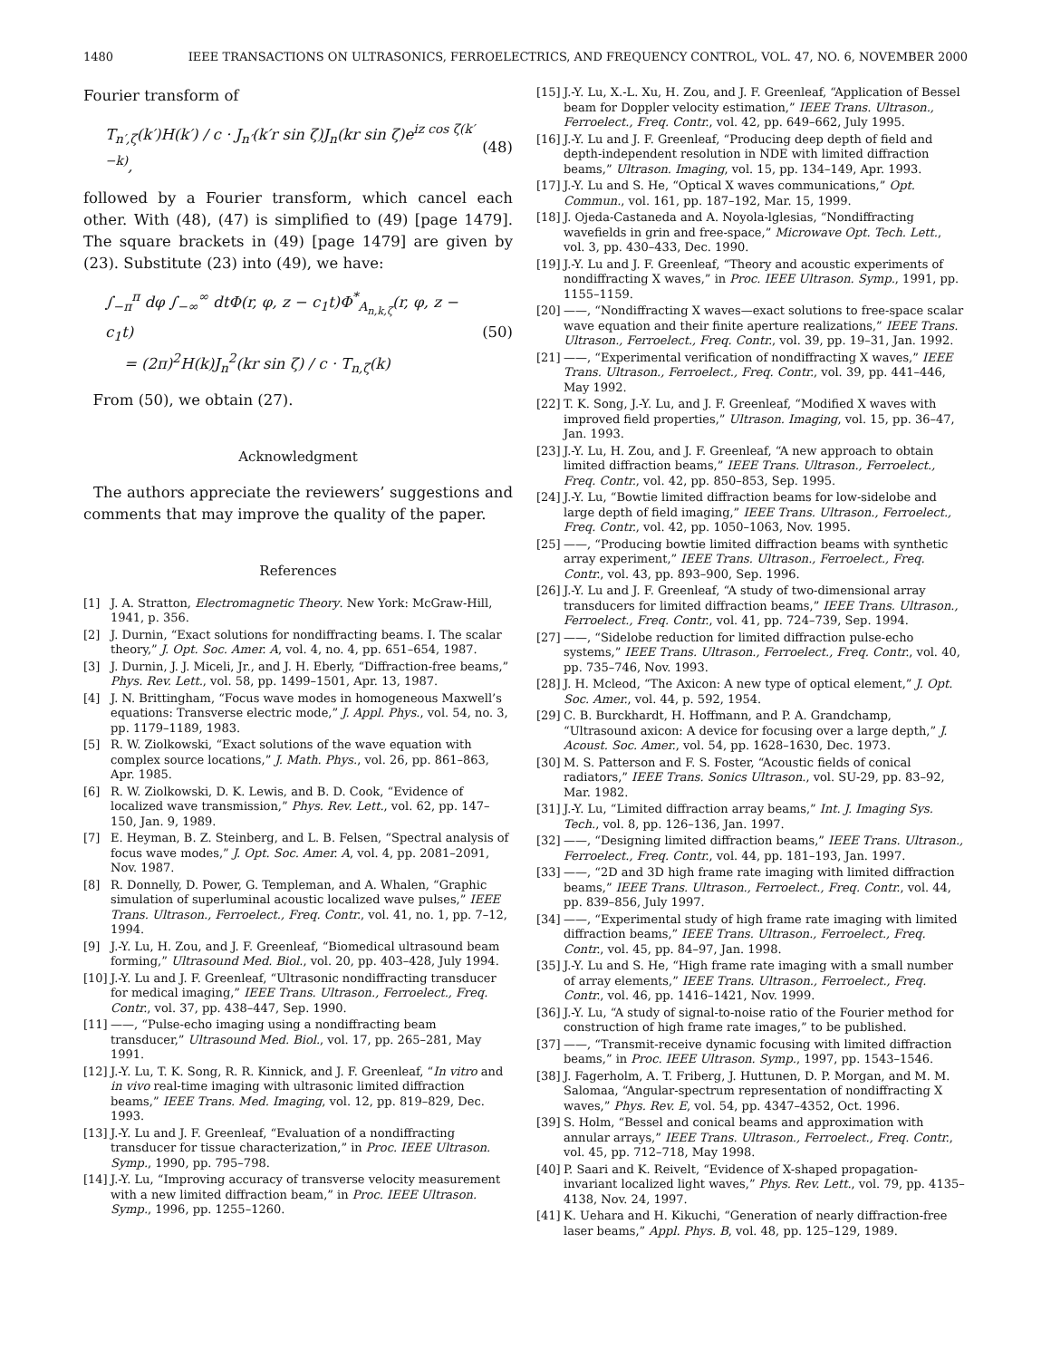1480 IEEE TRANSACTIONS ON ULTRASONICS, FERROELECTRICS, AND FREQUENCY CONTROL, VOL. 47, NO. 6, NOVEMBER 2000
Fourier transform of
T<sub>n′,ζ</sub>(k′)H(k′) / c · J<sub>n′</sub>(k′r sin ζ)J<sub>n</sub>(kr sin ζ)e<sup>iz cos ζ(k′−k)</sup>, (48)
followed by a Fourier transform, which cancel each other. With (48), (47) is simplified to (49) [page 1479]. The square brackets in (49) [page 1479] are given by (23). Substitute (23) into (49), we have:
∫<sub>−π</sub><sup>π</sup> dφ ∫<sub>−∞</sub><sup>∞</sup> dtΦ(r, φ, z − c<sub>1</sub>t)Φ<sup>*</sup><sub>A<sub>n,k,ζ</sub></sub>(r, φ, z − c<sub>1</sub>t)
= (2π)<sup>2</sup>H(k)J<sub>n</sub><sup>2</sup>(kr sin ζ) / c · T<sub>n,ζ</sub>(k) (50)
From (50), we obtain (27).
Acknowledgment
The authors appreciate the reviewers’ suggestions and comments that may improve the quality of the paper.
References
[1] J. A. Stratton, Electromagnetic Theory. New York: McGraw-Hill, 1941, p. 356.
[2] J. Durnin, “Exact solutions for nondiffracting beams. I. The scalar theory,” J. Opt. Soc. Amer. A, vol. 4, no. 4, pp. 651–654, 1987.
[3] J. Durnin, J. J. Miceli, Jr., and J. H. Eberly, “Diffraction-free beams,” Phys. Rev. Lett., vol. 58, pp. 1499–1501, Apr. 13, 1987.
[4] J. N. Brittingham, “Focus wave modes in homogeneous Maxwell’s equations: Transverse electric mode,” J. Appl. Phys., vol. 54, no. 3, pp. 1179–1189, 1983.
[5] R. W. Ziolkowski, “Exact solutions of the wave equation with complex source locations,” J. Math. Phys., vol. 26, pp. 861–863, Apr. 1985.
[6] R. W. Ziolkowski, D. K. Lewis, and B. D. Cook, “Evidence of localized wave transmission,” Phys. Rev. Lett., vol. 62, pp. 147–150, Jan. 9, 1989.
[7] E. Heyman, B. Z. Steinberg, and L. B. Felsen, “Spectral analysis of focus wave modes,” J. Opt. Soc. Amer. A, vol. 4, pp. 2081–2091, Nov. 1987.
[8] R. Donnelly, D. Power, G. Templeman, and A. Whalen, “Graphic simulation of superluminal acoustic localized wave pulses,” IEEE Trans. Ultrason., Ferroelect., Freq. Contr., vol. 41, no. 1, pp. 7–12, 1994.
[9] J.-Y. Lu, H. Zou, and J. F. Greenleaf, “Biomedical ultrasound beam forming,” Ultrasound Med. Biol., vol. 20, pp. 403–428, July 1994.
[10] J.-Y. Lu and J. F. Greenleaf, “Ultrasonic nondiffracting transducer for medical imaging,” IEEE Trans. Ultrason., Ferroelect., Freq. Contr., vol. 37, pp. 438–447, Sep. 1990.
[11] ——, “Pulse-echo imaging using a nondiffracting beam transducer,” Ultrasound Med. Biol., vol. 17, pp. 265–281, May 1991.
[12] J.-Y. Lu, T. K. Song, R. R. Kinnick, and J. F. Greenleaf, “In vitro and in vivo real-time imaging with ultrasonic limited diffraction beams,” IEEE Trans. Med. Imaging, vol. 12, pp. 819–829, Dec. 1993.
[13] J.-Y. Lu and J. F. Greenleaf, “Evaluation of a nondiffracting transducer for tissue characterization,” in Proc. IEEE Ultrason. Symp., 1990, pp. 795–798.
[14] J.-Y. Lu, “Improving accuracy of transverse velocity measurement with a new limited diffraction beam,” in Proc. IEEE Ultrason. Symp., 1996, pp. 1255–1260.
[15] J.-Y. Lu, X.-L. Xu, H. Zou, and J. F. Greenleaf, “Application of Bessel beam for Doppler velocity estimation,” IEEE Trans. Ultrason., Ferroelect., Freq. Contr., vol. 42, pp. 649–662, July 1995.
[16] J.-Y. Lu and J. F. Greenleaf, “Producing deep depth of field and depth-independent resolution in NDE with limited diffraction beams,” Ultrason. Imaging, vol. 15, pp. 134–149, Apr. 1993.
[17] J.-Y. Lu and S. He, “Optical X waves communications,” Opt. Commun., vol. 161, pp. 187–192, Mar. 15, 1999.
[18] J. Ojeda-Castaneda and A. Noyola-lglesias, “Nondiffracting wavefields in grin and free-space,” Microwave Opt. Tech. Lett., vol. 3, pp. 430–433, Dec. 1990.
[19] J.-Y. Lu and J. F. Greenleaf, “Theory and acoustic experiments of nondiffracting X waves,” in Proc. IEEE Ultrason. Symp., 1991, pp. 1155–1159.
[20] ——, “Nondiffracting X waves—exact solutions to free-space scalar wave equation and their finite aperture realizations,” IEEE Trans. Ultrason., Ferroelect., Freq. Contr., vol. 39, pp. 19–31, Jan. 1992.
[21] ——, “Experimental verification of nondiffracting X waves,” IEEE Trans. Ultrason., Ferroelect., Freq. Contr., vol. 39, pp. 441–446, May 1992.
[22] T. K. Song, J.-Y. Lu, and J. F. Greenleaf, “Modified X waves with improved field properties,” Ultrason. Imaging, vol. 15, pp. 36–47, Jan. 1993.
[23] J.-Y. Lu, H. Zou, and J. F. Greenleaf, “A new approach to obtain limited diffraction beams,” IEEE Trans. Ultrason., Ferroelect., Freq. Contr., vol. 42, pp. 850–853, Sep. 1995.
[24] J.-Y. Lu, “Bowtie limited diffraction beams for low-sidelobe and large depth of field imaging,” IEEE Trans. Ultrason., Ferroelect., Freq. Contr., vol. 42, pp. 1050–1063, Nov. 1995.
[25] ——, “Producing bowtie limited diffraction beams with synthetic array experiment,” IEEE Trans. Ultrason., Ferroelect., Freq. Contr., vol. 43, pp. 893–900, Sep. 1996.
[26] J.-Y. Lu and J. F. Greenleaf, “A study of two-dimensional array transducers for limited diffraction beams,” IEEE Trans. Ultrason., Ferroelect., Freq. Contr., vol. 41, pp. 724–739, Sep. 1994.
[27] ——, “Sidelobe reduction for limited diffraction pulse-echo systems,” IEEE Trans. Ultrason., Ferroelect., Freq. Contr., vol. 40, pp. 735–746, Nov. 1993.
[28] J. H. Mcleod, “The Axicon: A new type of optical element,” J. Opt. Soc. Amer., vol. 44, p. 592, 1954.
[29] C. B. Burckhardt, H. Hoffmann, and P. A. Grandchamp, “Ultrasound axicon: A device for focusing over a large depth,” J. Acoust. Soc. Amer., vol. 54, pp. 1628–1630, Dec. 1973.
[30] M. S. Patterson and F. S. Foster, “Acoustic fields of conical radiators,” IEEE Trans. Sonics Ultrason., vol. SU-29, pp. 83–92, Mar. 1982.
[31] J.-Y. Lu, “Limited diffraction array beams,” Int. J. Imaging Sys. Tech., vol. 8, pp. 126–136, Jan. 1997.
[32] ——, “Designing limited diffraction beams,” IEEE Trans. Ultrason., Ferroelect., Freq. Contr., vol. 44, pp. 181–193, Jan. 1997.
[33] ——, “2D and 3D high frame rate imaging with limited diffraction beams,” IEEE Trans. Ultrason., Ferroelect., Freq. Contr., vol. 44, pp. 839–856, July 1997.
[34] ——, “Experimental study of high frame rate imaging with limited diffraction beams,” IEEE Trans. Ultrason., Ferroelect., Freq. Contr., vol. 45, pp. 84–97, Jan. 1998.
[35] J.-Y. Lu and S. He, “High frame rate imaging with a small number of array elements,” IEEE Trans. Ultrason., Ferroelect., Freq. Contr., vol. 46, pp. 1416–1421, Nov. 1999.
[36] J.-Y. Lu, “A study of signal-to-noise ratio of the Fourier method for construction of high frame rate images,” to be published.
[37] ——, “Transmit-receive dynamic focusing with limited diffraction beams,” in Proc. IEEE Ultrason. Symp., 1997, pp. 1543–1546.
[38] J. Fagerholm, A. T. Friberg, J. Huttunen, D. P. Morgan, and M. M. Salomaa, “Angular-spectrum representation of nondiffracting X waves,” Phys. Rev. E, vol. 54, pp. 4347–4352, Oct. 1996.
[39] S. Holm, “Bessel and conical beams and approximation with annular arrays,” IEEE Trans. Ultrason., Ferroelect., Freq. Contr., vol. 45, pp. 712–718, May 1998.
[40] P. Saari and K. Reivelt, “Evidence of X-shaped propagation-invariant localized light waves,” Phys. Rev. Lett., vol. 79, pp. 4135–4138, Nov. 24, 1997.
[41] K. Uehara and H. Kikuchi, “Generation of nearly diffraction-free laser beams,” Appl. Phys. B, vol. 48, pp. 125–129, 1989.